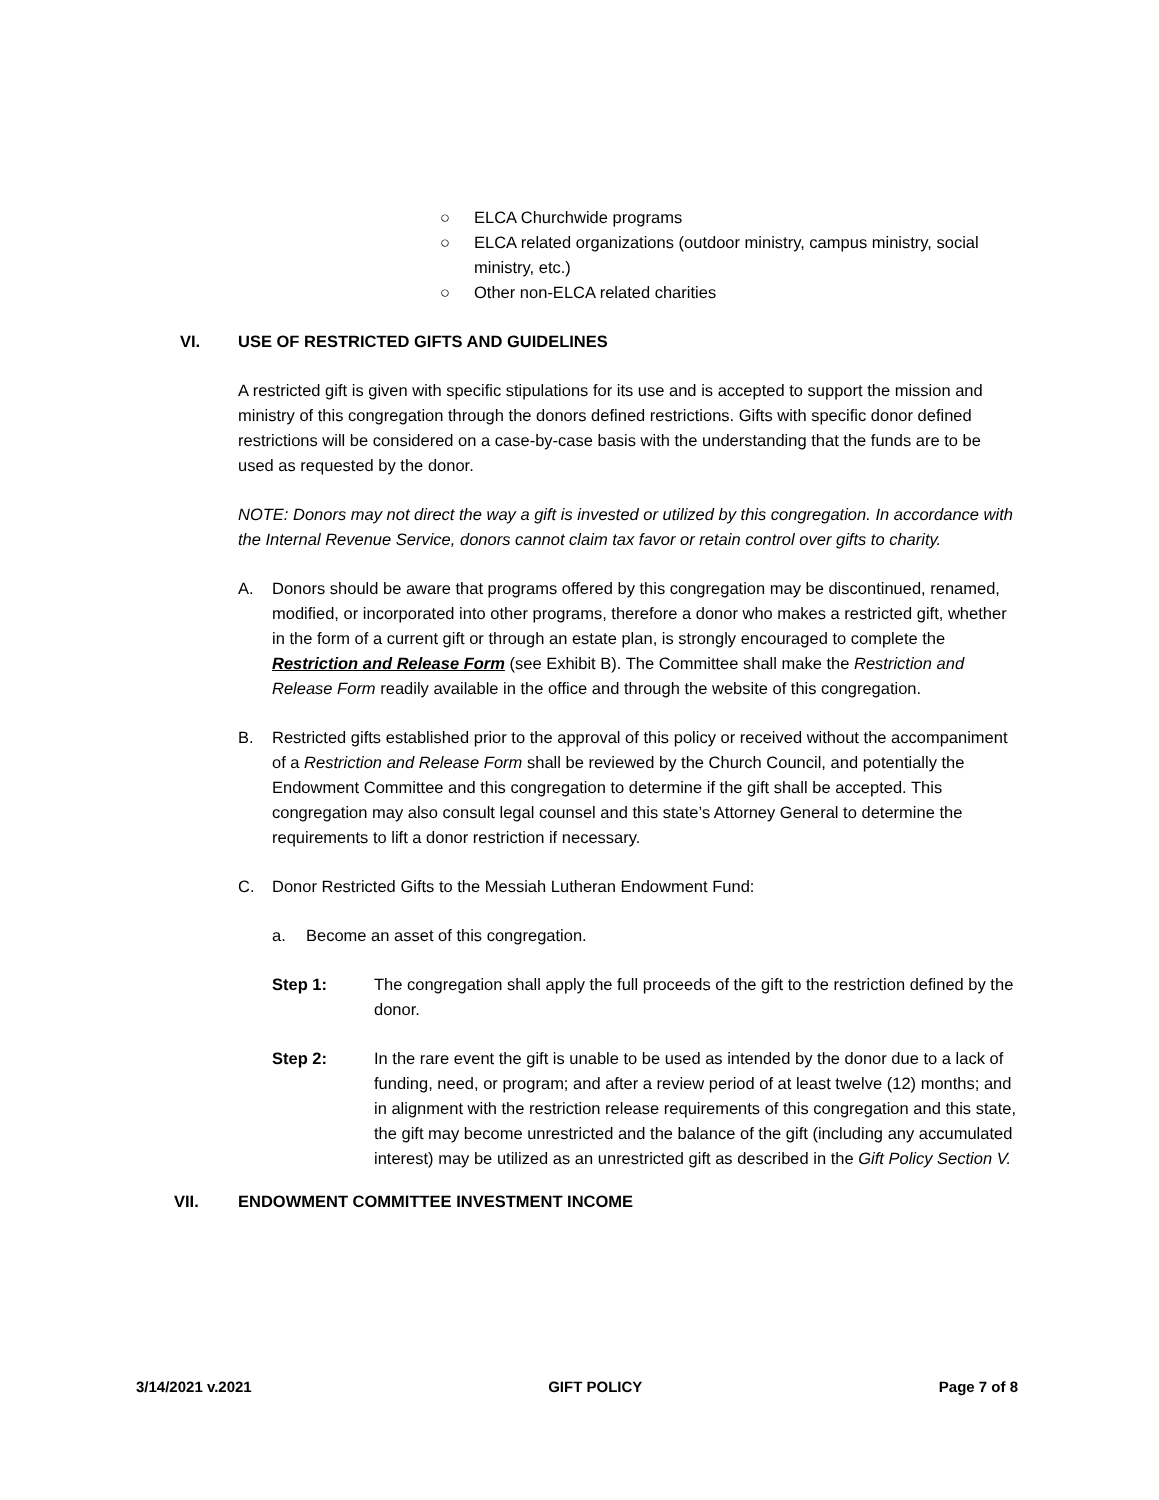○ ELCA Churchwide programs
○ ELCA related organizations (outdoor ministry, campus ministry, social ministry, etc.)
○ Other non-ELCA related charities
VI. USE OF RESTRICTED GIFTS AND GUIDELINES
A restricted gift is given with specific stipulations for its use and is accepted to support the mission and ministry of this congregation through the donors defined restrictions. Gifts with specific donor defined restrictions will be considered on a case-by-case basis with the understanding that the funds are to be used as requested by the donor.
NOTE: Donors may not direct the way a gift is invested or utilized by this congregation. In accordance with the Internal Revenue Service, donors cannot claim tax favor or retain control over gifts to charity.
A. Donors should be aware that programs offered by this congregation may be discontinued, renamed, modified, or incorporated into other programs, therefore a donor who makes a restricted gift, whether in the form of a current gift or through an estate plan, is strongly encouraged to complete the Restriction and Release Form (see Exhibit B). The Committee shall make the Restriction and Release Form readily available in the office and through the website of this congregation.
B. Restricted gifts established prior to the approval of this policy or received without the accompaniment of a Restriction and Release Form shall be reviewed by the Church Council, and potentially the Endowment Committee and this congregation to determine if the gift shall be accepted. This congregation may also consult legal counsel and this state’s Attorney General to determine the requirements to lift a donor restriction if necessary.
C. Donor Restricted Gifts to the Messiah Lutheran Endowment Fund:
a. Become an asset of this congregation.
Step 1: The congregation shall apply the full proceeds of the gift to the restriction defined by the donor.
Step 2: In the rare event the gift is unable to be used as intended by the donor due to a lack of funding, need, or program; and after a review period of at least twelve (12) months; and in alignment with the restriction release requirements of this congregation and this state, the gift may become unrestricted and the balance of the gift (including any accumulated interest) may be utilized as an unrestricted gift as described in the Gift Policy Section V.
VII. ENDOWMENT COMMITTEE INVESTMENT INCOME
3/14/2021 v.2021 GIFT POLICY Page 7 of 8